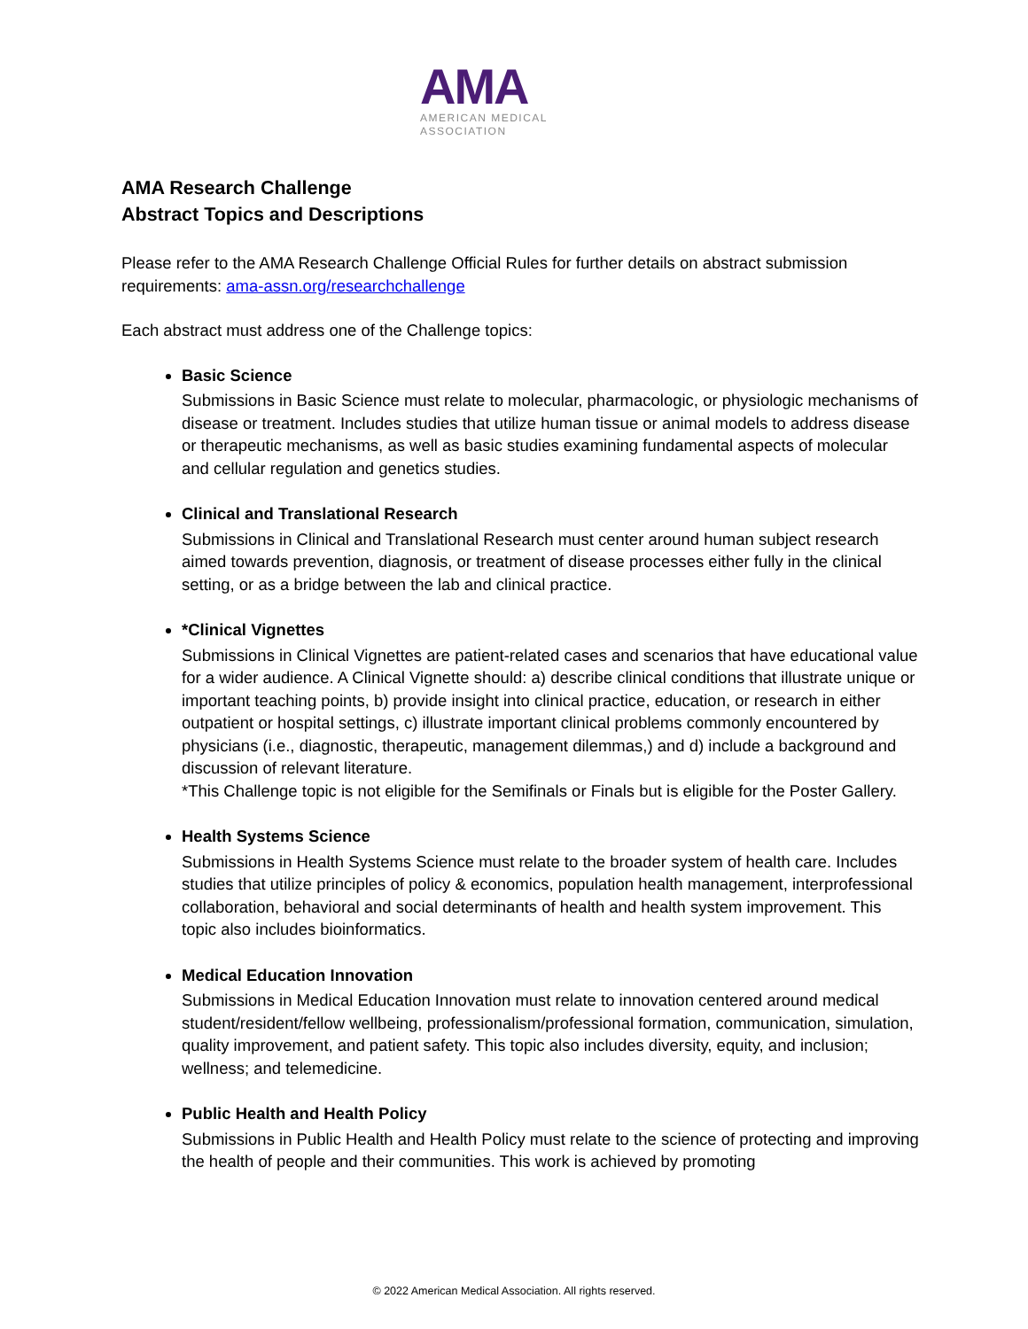AMA
AMERICAN MEDICAL
ASSOCIATION
AMA Research Challenge
Abstract Topics and Descriptions
Please refer to the AMA Research Challenge Official Rules for further details on abstract submission requirements: ama-assn.org/researchchallenge
Each abstract must address one of the Challenge topics:
Basic Science
Submissions in Basic Science must relate to molecular, pharmacologic, or physiologic mechanisms of disease or treatment. Includes studies that utilize human tissue or animal models to address disease or therapeutic mechanisms, as well as basic studies examining fundamental aspects of molecular and cellular regulation and genetics studies.
Clinical and Translational Research
Submissions in Clinical and Translational Research must center around human subject research aimed towards prevention, diagnosis, or treatment of disease processes either fully in the clinical setting, or as a bridge between the lab and clinical practice.
*Clinical Vignettes
Submissions in Clinical Vignettes are patient-related cases and scenarios that have educational value for a wider audience. A Clinical Vignette should: a) describe clinical conditions that illustrate unique or important teaching points, b) provide insight into clinical practice, education, or research in either outpatient or hospital settings, c) illustrate important clinical problems commonly encountered by physicians (i.e., diagnostic, therapeutic, management dilemmas,) and d) include a background and discussion of relevant literature.
*This Challenge topic is not eligible for the Semifinals or Finals but is eligible for the Poster Gallery.
Health Systems Science
Submissions in Health Systems Science must relate to the broader system of health care. Includes studies that utilize principles of policy & economics, population health management, interprofessional collaboration, behavioral and social determinants of health and health system improvement. This topic also includes bioinformatics.
Medical Education Innovation
Submissions in Medical Education Innovation must relate to innovation centered around medical student/resident/fellow wellbeing, professionalism/professional formation, communication, simulation, quality improvement, and patient safety. This topic also includes diversity, equity, and inclusion; wellness; and telemedicine.
Public Health and Health Policy
Submissions in Public Health and Health Policy must relate to the science of protecting and improving the health of people and their communities. This work is achieved by promoting
© 2022 American Medical Association. All rights reserved.